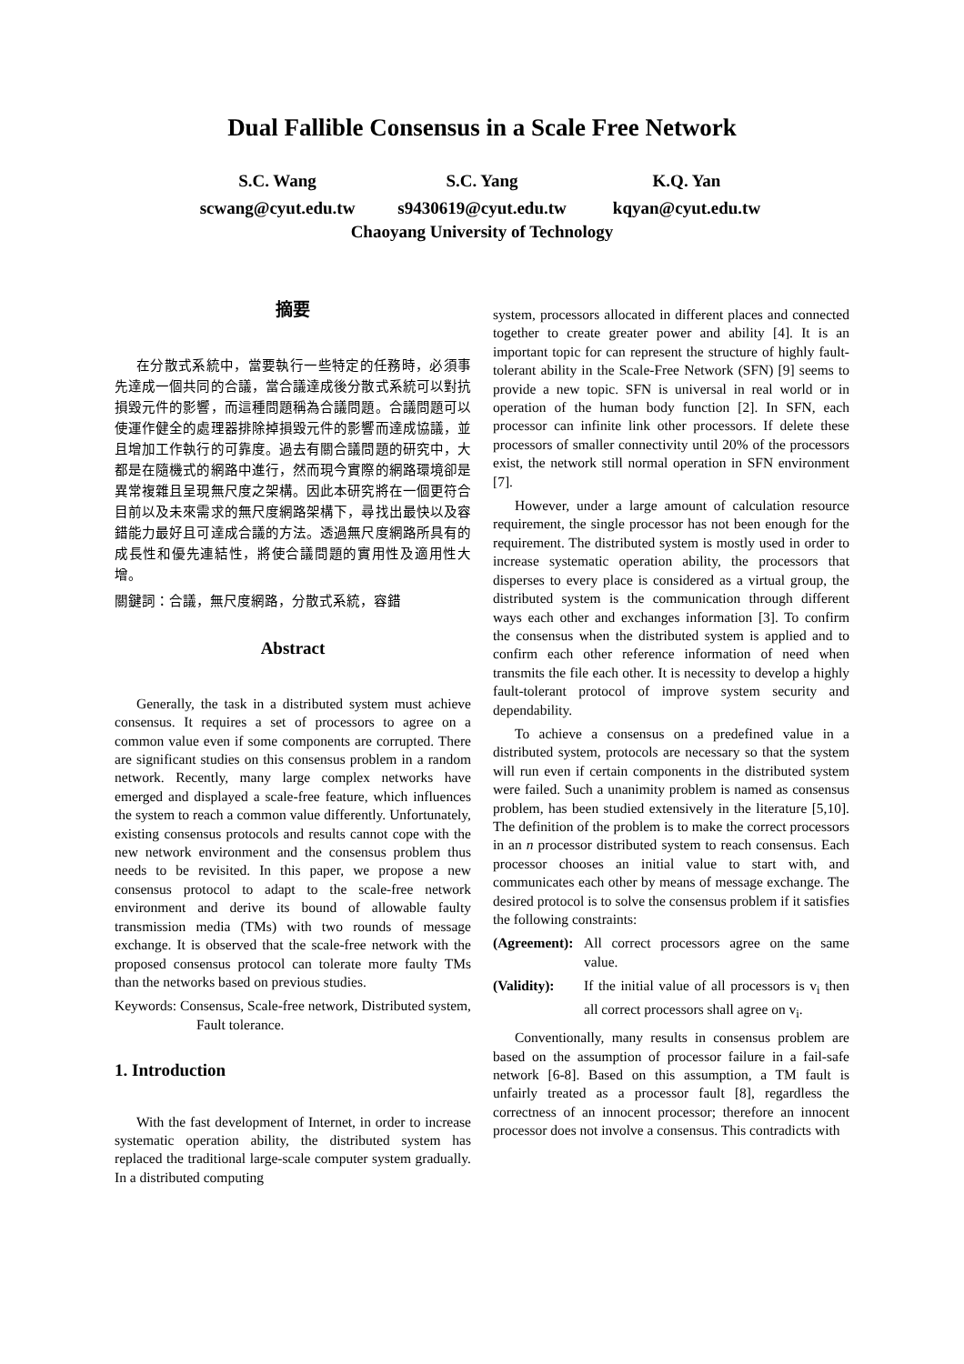Dual Fallible Consensus in a Scale Free Network
S.C. Wang
scwang@cyut.edu.tw
S.C. Yang
s9430619@cyut.edu.tw
K.Q. Yan
kqyan@cyut.edu.tw
Chaoyang University of Technology
摘要
在分散式系統中，當要執行一些特定的任務時，必須事先達成一個共同的合議，當合議達成後分散式系統可以對抗損毀元件的影響，而這種問題稱為合議問題。合議問題可以使運作健全的處理器排除掉損毀元件的影響而達成協議，並且增加工作執行的可靠度。過去有關合議問題的研究中，大都是在隨機式的網路中進行，然而現今實際的網路環境卻是異常複雜且呈現無尺度之架構。因此本研究將在一個更符合目前以及未來需求的無尺度網路架構下，尋找出最快以及容錯能力最好且可達成合議的方法。透過無尺度網路所具有的成長性和優先連結性，將使合議問題的實用性及適用性大增。
關鍵詞：合議，無尺度網路，分散式系統，容錯
Abstract
Generally, the task in a distributed system must achieve consensus. It requires a set of processors to agree on a common value even if some components are corrupted. There are significant studies on this consensus problem in a random network. Recently, many large complex networks have emerged and displayed a scale-free feature, which influences the system to reach a common value differently. Unfortunately, existing consensus protocols and results cannot cope with the new network environment and the consensus problem thus needs to be revisited. In this paper, we propose a new consensus protocol to adapt to the scale-free network environment and derive its bound of allowable faulty transmission media (TMs) with two rounds of message exchange. It is observed that the scale-free network with the proposed consensus protocol can tolerate more faulty TMs than the networks based on previous studies.
Keywords: Consensus, Scale-free network, Distributed system, Fault tolerance.
1. Introduction
With the fast development of Internet, in order to increase systematic operation ability, the distributed system has replaced the traditional large-scale computer system gradually. In a distributed computing
system, processors allocated in different places and connected together to create greater power and ability [4]. It is an important topic for can represent the structure of highly fault-tolerant ability in the Scale-Free Network (SFN) [9] seems to provide a new topic. SFN is universal in real world or in operation of the human body function [2]. In SFN, each processor can infinite link other processors. If delete these processors of smaller connectivity until 20% of the processors exist, the network still normal operation in SFN environment [7].
However, under a large amount of calculation resource requirement, the single processor has not been enough for the requirement. The distributed system is mostly used in order to increase systematic operation ability, the processors that disperses to every place is considered as a virtual group, the distributed system is the communication through different ways each other and exchanges information [3]. To confirm the consensus when the distributed system is applied and to confirm each other reference information of need when transmits the file each other. It is necessity to develop a highly fault-tolerant protocol of improve system security and dependability.
To achieve a consensus on a predefined value in a distributed system, protocols are necessary so that the system will run even if certain components in the distributed system were failed. Such a unanimity problem is named as consensus problem, has been studied extensively in the literature [5,10]. The definition of the problem is to make the correct processors in an n processor distributed system to reach consensus. Each processor chooses an initial value to start with, and communicates each other by means of message exchange. The desired protocol is to solve the consensus problem if it satisfies the following constraints:
(Agreement): All correct processors agree on the same value.
(Validity): If the initial value of all processors is v<sub>i</sub> then all correct processors shall agree on v<sub>i</sub>.
Conventionally, many results in consensus problem are based on the assumption of processor failure in a fail-safe network [6-8]. Based on this assumption, a TM fault is unfairly treated as a processor fault [8], regardless the correctness of an innocent processor; therefore an innocent processor does not involve a consensus. This contradicts with